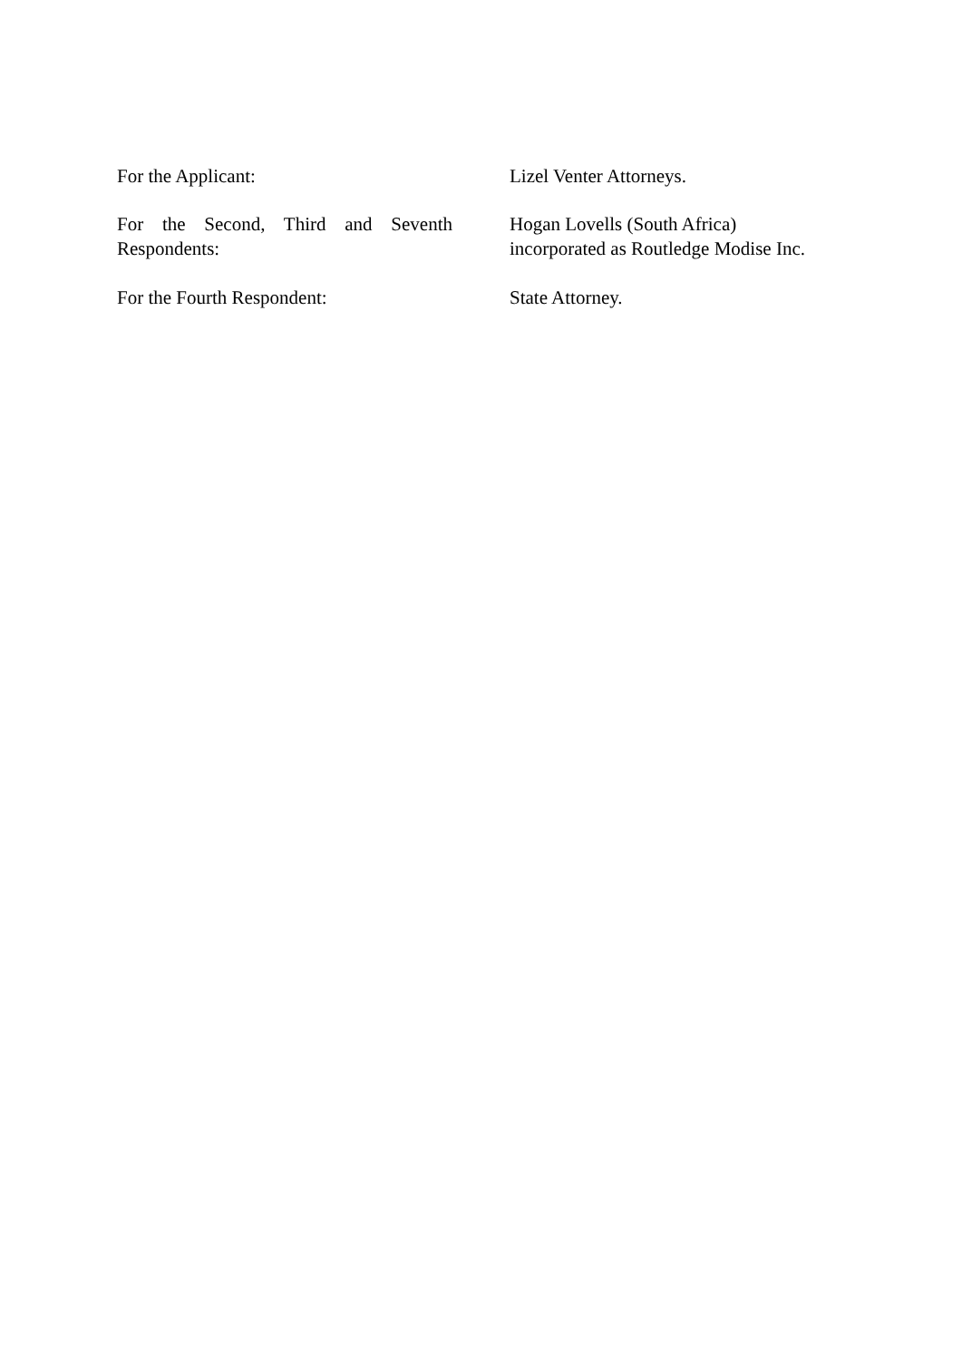For the Applicant: Lizel Venter Attorneys.
For the Second, Third and Seventh Respondents:
Hogan Lovells (South Africa)
incorporated as Routledge Modise Inc.
For the Fourth Respondent: State Attorney.